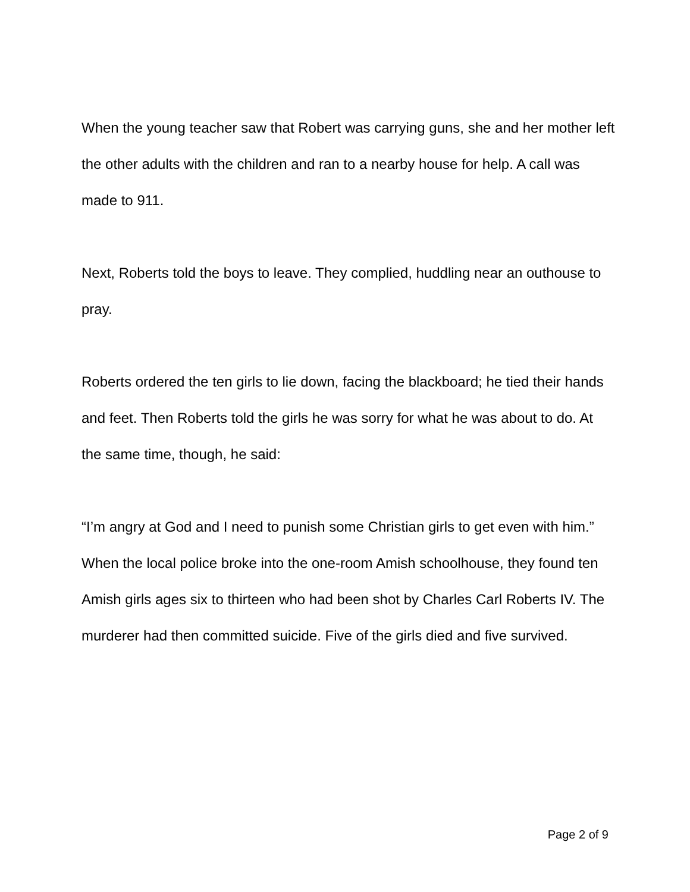When the young teacher saw that Robert was carrying guns, she and her mother left the other adults with the children and ran to a nearby house for help. A call was made to 911.
Next, Roberts told the boys to leave. They complied, huddling near an outhouse to pray.
Roberts ordered the ten girls to lie down, facing the blackboard; he tied their hands and feet. Then Roberts told the girls he was sorry for what he was about to do. At the same time, though, he said:
“I’m angry at God and I need to punish some Christian girls to get even with him.”
When the local police broke into the one-room Amish schoolhouse, they found ten Amish girls ages six to thirteen who had been shot by Charles Carl Roberts IV. The murderer had then committed suicide. Five of the girls died and five survived.
Page 2 of 9